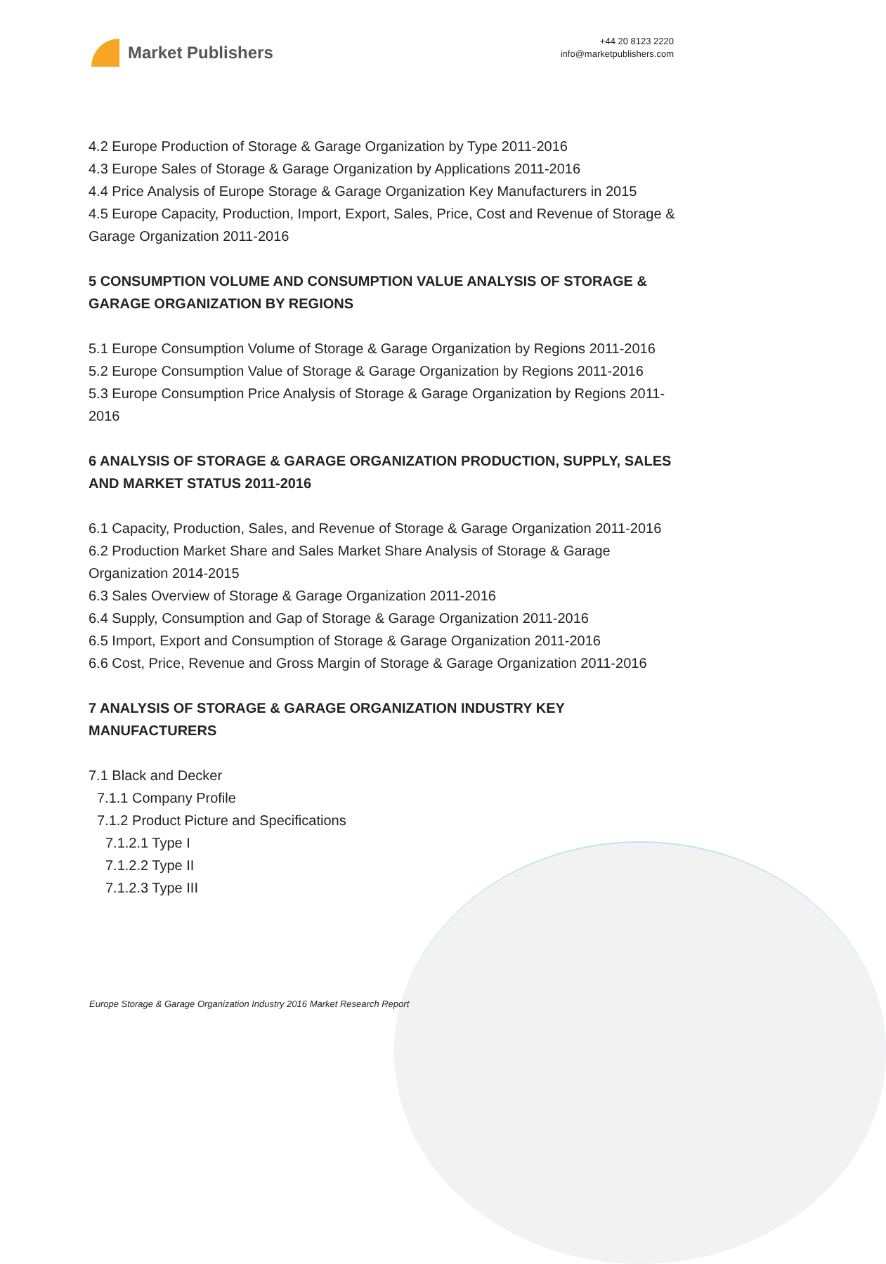Market Publishers
+44 20 8123 2220
info@marketpublishers.com
4.2 Europe Production of Storage & Garage Organization by Type 2011-2016
4.3 Europe Sales of Storage & Garage Organization by Applications 2011-2016
4.4 Price Analysis of Europe Storage & Garage Organization Key Manufacturers in 2015
4.5 Europe Capacity, Production, Import, Export, Sales, Price, Cost and Revenue of Storage & Garage Organization 2011-2016
5 CONSUMPTION VOLUME AND CONSUMPTION VALUE ANALYSIS OF STORAGE & GARAGE ORGANIZATION BY REGIONS
5.1 Europe Consumption Volume of Storage & Garage Organization by Regions 2011-2016
5.2 Europe Consumption Value of Storage & Garage Organization by Regions 2011-2016
5.3 Europe Consumption Price Analysis of Storage & Garage Organization by Regions 2011-2016
6 ANALYSIS OF STORAGE & GARAGE ORGANIZATION PRODUCTION, SUPPLY, SALES AND MARKET STATUS 2011-2016
6.1 Capacity, Production, Sales, and Revenue of Storage & Garage Organization 2011-2016
6.2 Production Market Share and Sales Market Share Analysis of Storage & Garage Organization 2014-2015
6.3 Sales Overview of Storage & Garage Organization 2011-2016
6.4 Supply, Consumption and Gap of Storage & Garage Organization 2011-2016
6.5 Import, Export and Consumption of Storage & Garage Organization 2011-2016
6.6 Cost, Price, Revenue and Gross Margin of Storage & Garage Organization 2011-2016
7 ANALYSIS OF STORAGE & GARAGE ORGANIZATION INDUSTRY KEY MANUFACTURERS
7.1 Black and Decker
7.1.1 Company Profile
7.1.2 Product Picture and Specifications
7.1.2.1 Type I
7.1.2.2 Type II
7.1.2.3 Type III
Europe Storage & Garage Organization Industry 2016 Market Research Report